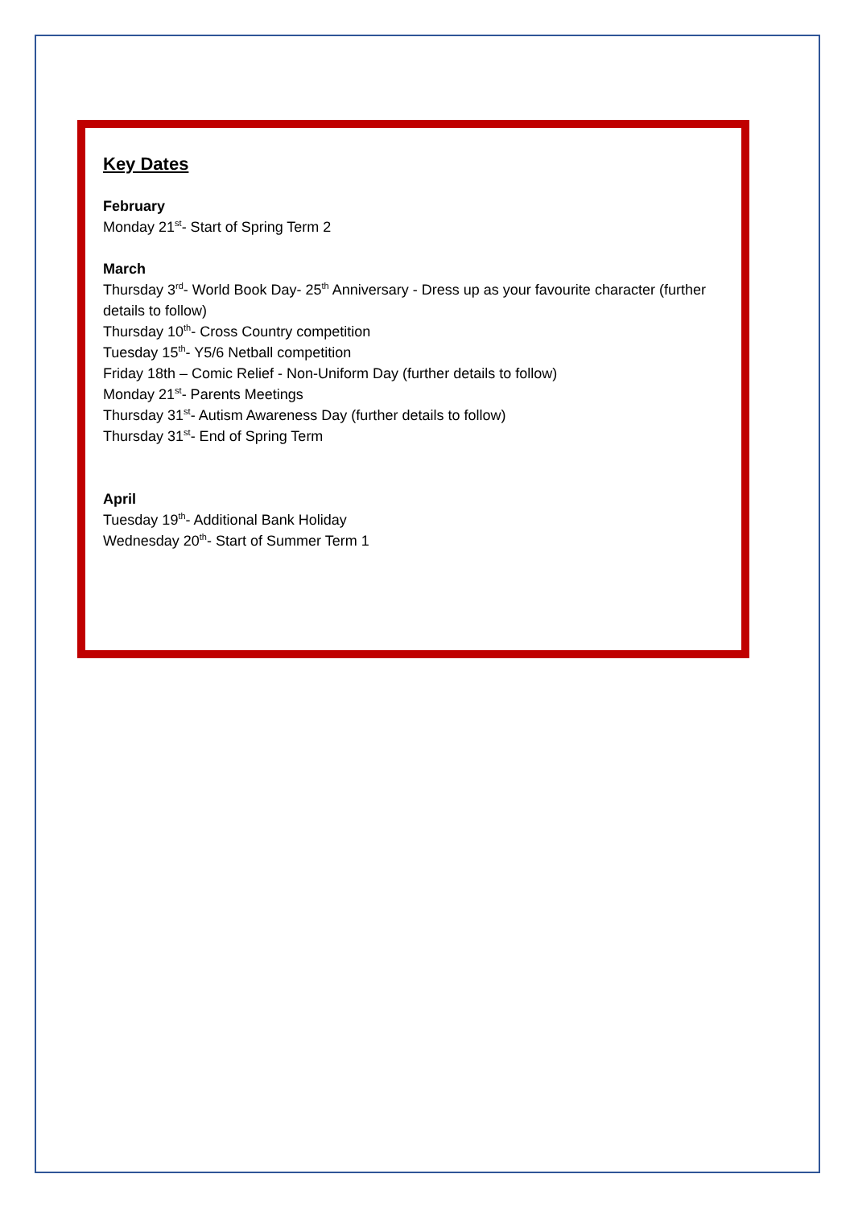Key Dates
February
Monday 21<sup>st</sup>- Start of Spring Term 2
March
Thursday 3<sup>rd</sup>- World Book Day- 25<sup>th</sup> Anniversary - Dress up as your favourite character (further details to follow)
Thursday 10<sup>th</sup>- Cross Country competition
Tuesday 15<sup>th</sup>- Y5/6 Netball competition
Friday 18th – Comic Relief - Non-Uniform Day (further details to follow)
Monday 21<sup>st</sup>- Parents Meetings
Thursday 31<sup>st</sup>- Autism Awareness Day (further details to follow)
Thursday 31<sup>st</sup>- End of Spring Term
April
Tuesday 19<sup>th</sup>- Additional Bank Holiday
Wednesday 20<sup>th</sup>- Start of Summer Term 1